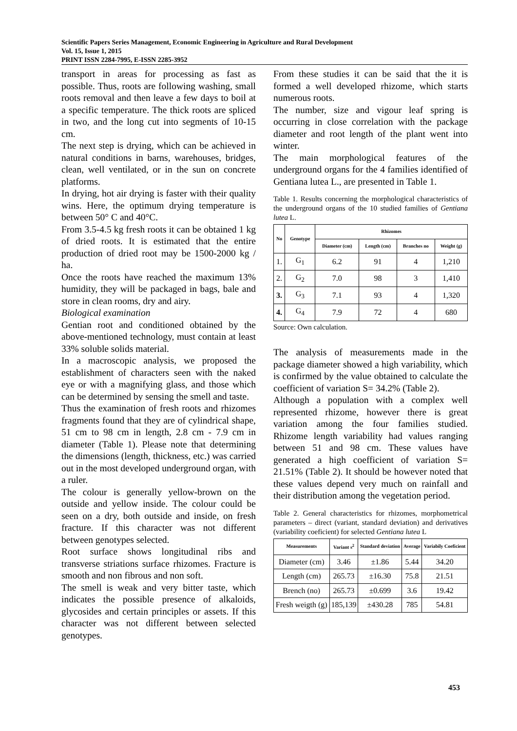Scientific Papers Series Management, Economic Engineering in Agriculture and Rural Development
Vol. 15, Issue 1, 2015
PRINT ISSN 2284-7995, E-ISSN 2285-3952
transport in areas for processing as fast as possible. Thus, roots are following washing, small roots removal and then leave a few days to boil at a specific temperature. The thick roots are spliced in two, and the long cut into segments of 10-15 cm.
The next step is drying, which can be achieved in natural conditions in barns, warehouses, bridges, clean, well ventilated, or in the sun on concrete platforms.
In drying, hot air drying is faster with their quality wins. Here, the optimum drying temperature is between 50° C and 40°C.
From 3.5-4.5 kg fresh roots it can be obtained 1 kg of dried roots. It is estimated that the entire production of dried root may be 1500-2000 kg / ha.
Once the roots have reached the maximum 13% humidity, they will be packaged in bags, bale and store in clean rooms, dry and airy.
Biological examination
Gentian root and conditioned obtained by the above-mentioned technology, must contain at least 33% soluble solids material.
In a macroscopic analysis, we proposed the establishment of characters seen with the naked eye or with a magnifying glass, and those which can be determined by sensing the smell and taste.
Thus the examination of fresh roots and rhizomes fragments found that they are of cylindrical shape, 51 cm to 98 cm in length, 2.8 cm - 7.9 cm in diameter (Table 1). Please note that determining the dimensions (length, thickness, etc.) was carried out in the most developed underground organ, with a ruler.
The colour is generally yellow-brown on the outside and yellow inside. The colour could be seen on a dry, both outside and inside, on fresh fracture. If this character was not different between genotypes selected.
Root surface shows longitudinal ribs and transverse striations surface rhizomes. Fracture is smooth and non fibrous and non soft.
The smell is weak and very bitter taste, which indicates the possible presence of alkaloids, glycosides and certain principles or assets. If this character was not different between selected genotypes.
From these studies it can be said that the it is formed a well developed rhizome, which starts numerous roots.
The number, size and vigour leaf spring is occurring in close correlation with the package diameter and root length of the plant went into winter.
The main morphological features of the underground organs for the 4 families identified of Gentiana lutea L., are presented in Table 1.
Table 1. Results concerning the morphological characteristics of the underground organs of the 10 studied families of Gentiana lutea L.
| No | Genotype | Rhizomes | | | |
| --- | --- | --- | --- | --- | --- |
| | | Diameter (cm) | Length (cm) | Branches no | Weight (g) |
| 1. | G<sub>1</sub> | 6.2 | 91 | 4 | 1,210 |
| 2. | G<sub>2</sub> | 7.0 | 98 | 3 | 1,410 |
| 3. | G<sub>3</sub> | 7.1 | 93 | 4 | 1,320 |
| 4. | G<sub>4</sub> | 7.9 | 72 | 4 | 680 |
Source: Own calculation.
The analysis of measurements made in the package diameter showed a high variability, which is confirmed by the value obtained to calculate the coefficient of variation S= 34.2% (Table 2).
Although a population with a complex well represented rhizome, however there is great variation among the four families studied. Rhizome length variability had values ranging between 51 and 98 cm. These values have generated a high coefficient of variation S= 21.51% (Table 2). It should be however noted that these values depend very much on rainfall and their distribution among the vegetation period.
Table 2. General characteristics for rhizomes, morphometrical parameters – direct (variant, standard deviation) and derivatives (variability coeficient) for selected Gentiana lutea L
| Measurements | Variant s<sup>2</sup> | Standard deviation | Average | Variabily Coeficient |
| --- | --- | --- | --- | --- |
| Diameter (cm) | 3.46 | ±1.86 | 5.44 | 34.20 |
| Length (cm) | 265.73 | ±16.30 | 75.8 | 21.51 |
| Brench (no) | 265.73 | ±0.699 | 3.6 | 19.42 |
| Fresh weigth (g) | 185,139 | ±430.28 | 785 | 54.81 |
453